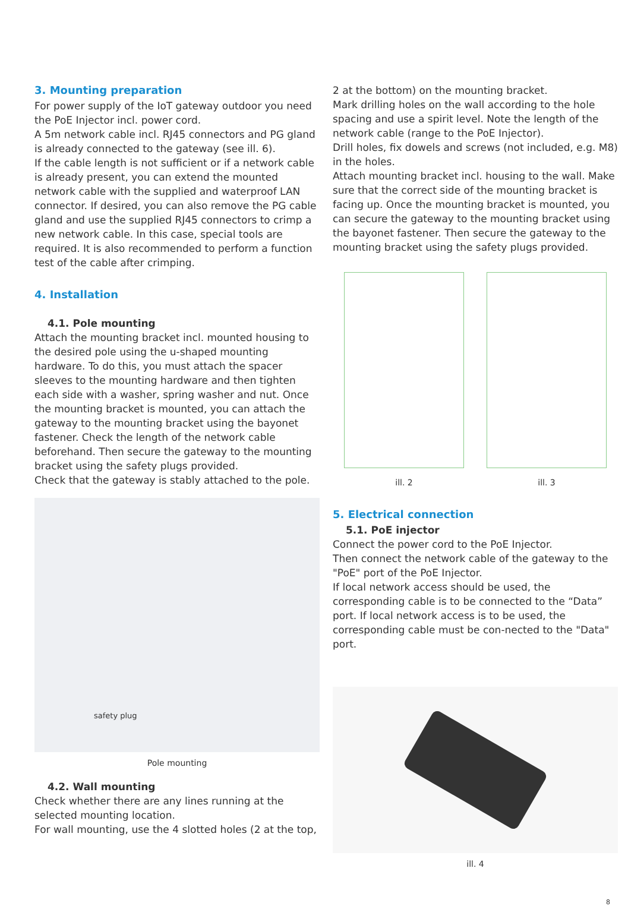3. Mounting preparation
For power supply of the IoT gateway outdoor you need the PoE Injector incl. power cord.
A 5m network cable incl. RJ45 connectors and PG gland is already connected to the gateway (see ill. 6).
If the cable length is not sufficient or if a network cable is already present, you can extend the mounted network cable with the supplied and waterproof LAN connector. If desired, you can also remove the PG cable gland and use the supplied RJ45 connectors to crimp a new network cable. In this case, special tools are required. It is also recommended to perform a function test of the cable after crimping.
4. Installation
4.1. Pole mounting
Attach the mounting bracket incl. mounted housing to the desired pole using the u-shaped mounting hardware. To do this, you must attach the spacer sleeves to the mounting hardware and then tighten each side with a washer, spring washer and nut. Once the mounting bracket is mounted, you can attach the gateway to the mounting bracket using the bayonet fastener. Check the length of the network cable beforehand. Then secure the gateway to the mounting bracket using the safety plugs provided.
Check that the gateway is stably attached to the pole.
safety plug
Pole mounting
4.2. Wall mounting
Check whether there are any lines running at the selected mounting location.
For wall mounting, use the 4 slotted holes (2 at the top,
2 at the bottom) on the mounting bracket.
Mark drilling holes on the wall according to the hole spacing and use a spirit level. Note the length of the network cable (range to the PoE Injector).
Drill holes, fix dowels and screws (not included, e.g. M8) in the holes.
Attach mounting bracket incl. housing to the wall. Make sure that the correct side of the mounting bracket is facing up. Once the mounting bracket is mounted, you can secure the gateway to the mounting bracket using the bayonet fastener. Then secure the gateway to the mounting bracket using the safety plugs provided.
ill. 2 ill. 3
5. Electrical connection
5.1. PoE injector
Connect the power cord to the PoE Injector.
Then connect the network cable of the gateway to the "PoE" port of the PoE Injector.
If local network access should be used, the corresponding cable is to be connected to the “Data” port. If local network access is to be used, the corresponding cable must be con-nected to the "Data" port.
ill. 4
8